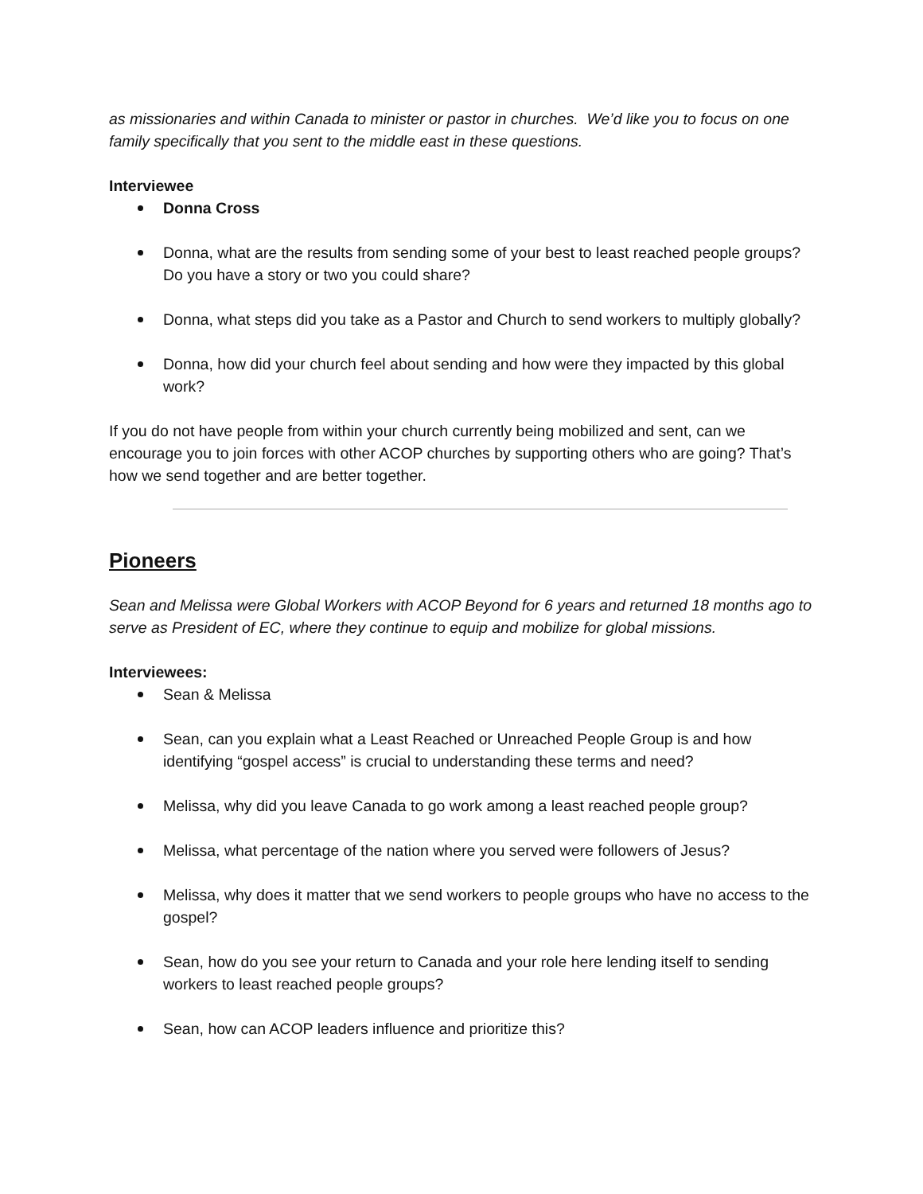as missionaries and within Canada to minister or pastor in churches. We’d like you to focus on one family specifically that you sent to the middle east in these questions.
Interviewee
Donna Cross
Donna, what are the results from sending some of your best to least reached people groups? Do you have a story or two you could share?
Donna, what steps did you take as a Pastor and Church to send workers to multiply globally?
Donna, how did your church feel about sending and how were they impacted by this global work?
If you do not have people from within your church currently being mobilized and sent, can we encourage you to join forces with other ACOP churches by supporting others who are going? That’s how we send together and are better together.
Pioneers
Sean and Melissa were Global Workers with ACOP Beyond for 6 years and returned 18 months ago to serve as President of EC, where they continue to equip and mobilize for global missions.
Interviewees:
Sean & Melissa
Sean, can you explain what a Least Reached or Unreached People Group is and how identifying “gospel access” is crucial to understanding these terms and need?
Melissa, why did you leave Canada to go work among a least reached people group?
Melissa, what percentage of the nation where you served were followers of Jesus?
Melissa, why does it matter that we send workers to people groups who have no access to the gospel?
Sean, how do you see your return to Canada and your role here lending itself to sending workers to least reached people groups?
Sean, how can ACOP leaders influence and prioritize this?